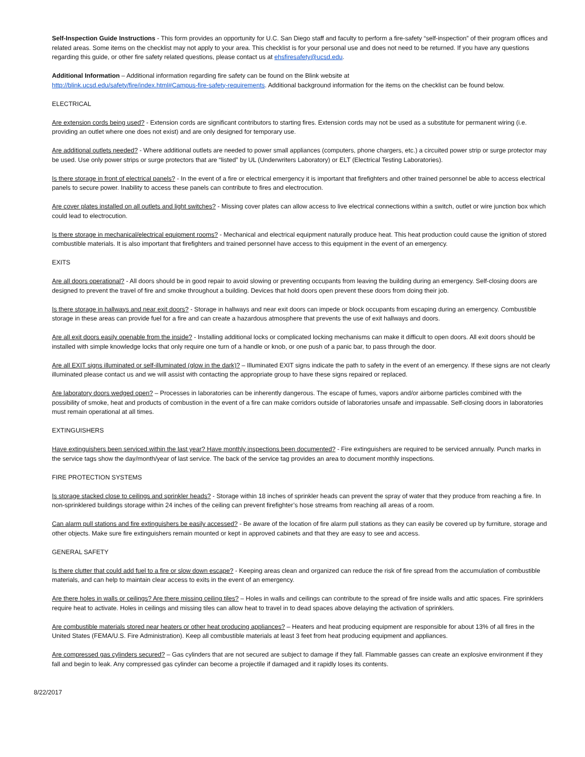Self-Inspection Guide Instructions - This form provides an opportunity for U.C. San Diego staff and faculty to perform a fire-safety “self-inspection” of their program offices and related areas. Some items on the checklist may not apply to your area. This checklist is for your personal use and does not need to be returned. If you have any questions regarding this guide, or other fire safety related questions, please contact us at ehsfiresafety@ucsd.edu.
Additional Information – Additional information regarding fire safety can be found on the Blink website at
http://blink.ucsd.edu/safety/fire/index.html#Campus-fire-safety-requirements. Additional background information for the items on the checklist can be found below.
ELECTRICAL
Are extension cords being used? - Extension cords are significant contributors to starting fires. Extension cords may not be used as a substitute for permanent wiring (i.e. providing an outlet where one does not exist) and are only designed for temporary use.
Are additional outlets needed? - Where additional outlets are needed to power small appliances (computers, phone chargers, etc.) a circuited power strip or surge protector may be used. Use only power strips or surge protectors that are “listed” by UL (Underwriters Laboratory) or ELT (Electrical Testing Laboratories).
Is there storage in front of electrical panels? - In the event of a fire or electrical emergency it is important that firefighters and other trained personnel be able to access electrical panels to secure power. Inability to access these panels can contribute to fires and electrocution.
Are cover plates installed on all outlets and light switches? - Missing cover plates can allow access to live electrical connections within a switch, outlet or wire junction box which could lead to electrocution.
Is there storage in mechanical/electrical equipment rooms? - Mechanical and electrical equipment naturally produce heat. This heat production could cause the ignition of stored combustible materials. It is also important that firefighters and trained personnel have access to this equipment in the event of an emergency.
EXITS
Are all doors operational? - All doors should be in good repair to avoid slowing or preventing occupants from leaving the building during an emergency. Self-closing doors are designed to prevent the travel of fire and smoke throughout a building. Devices that hold doors open prevent these doors from doing their job.
Is there storage in hallways and near exit doors? - Storage in hallways and near exit doors can impede or block occupants from escaping during an emergency. Combustible storage in these areas can provide fuel for a fire and can create a hazardous atmosphere that prevents the use of exit hallways and doors.
Are all exit doors easily openable from the inside? - Installing additional locks or complicated locking mechanisms can make it difficult to open doors. All exit doors should be installed with simple knowledge locks that only require one turn of a handle or knob, or one push of a panic bar, to pass through the door.
Are all EXIT signs illuminated or self-illuminated (glow in the dark)? – Illuminated EXIT signs indicate the path to safety in the event of an emergency. If these signs are not clearly illuminated please contact us and we will assist with contacting the appropriate group to have these signs repaired or replaced.
Are laboratory doors wedged open? – Processes in laboratories can be inherently dangerous. The escape of fumes, vapors and/or airborne particles combined with the possibility of smoke, heat and products of combustion in the event of a fire can make corridors outside of laboratories unsafe and impassable. Self-closing doors in laboratories must remain operational at all times.
EXTINGUISHERS
Have extinguishers been serviced within the last year? Have monthly inspections been documented? - Fire extinguishers are required to be serviced annually. Punch marks in the service tags show the day/month/year of last service. The back of the service tag provides an area to document monthly inspections.
FIRE PROTECTION SYSTEMS
Is storage stacked close to ceilings and sprinkler heads? - Storage within 18 inches of sprinkler heads can prevent the spray of water that they produce from reaching a fire. In non-sprinklered buildings storage within 24 inches of the ceiling can prevent firefighter’s hose streams from reaching all areas of a room.
Can alarm pull stations and fire extinguishers be easily accessed? - Be aware of the location of fire alarm pull stations as they can easily be covered up by furniture, storage and other objects. Make sure fire extinguishers remain mounted or kept in approved cabinets and that they are easy to see and access.
GENERAL SAFETY
Is there clutter that could add fuel to a fire or slow down escape? - Keeping areas clean and organized can reduce the risk of fire spread from the accumulation of combustible materials, and can help to maintain clear access to exits in the event of an emergency.
Are there holes in walls or ceilings? Are there missing ceiling tiles? – Holes in walls and ceilings can contribute to the spread of fire inside walls and attic spaces. Fire sprinklers require heat to activate. Holes in ceilings and missing tiles can allow heat to travel in to dead spaces above delaying the activation of sprinklers.
Are combustible materials stored near heaters or other heat producing appliances? – Heaters and heat producing equipment are responsible for about 13% of all fires in the United States (FEMA/U.S. Fire Administration). Keep all combustible materials at least 3 feet from heat producing equipment and appliances.
Are compressed gas cylinders secured? – Gas cylinders that are not secured are subject to damage if they fall. Flammable gasses can create an explosive environment if they fall and begin to leak. Any compressed gas cylinder can become a projectile if damaged and it rapidly loses its contents.
8/22/2017